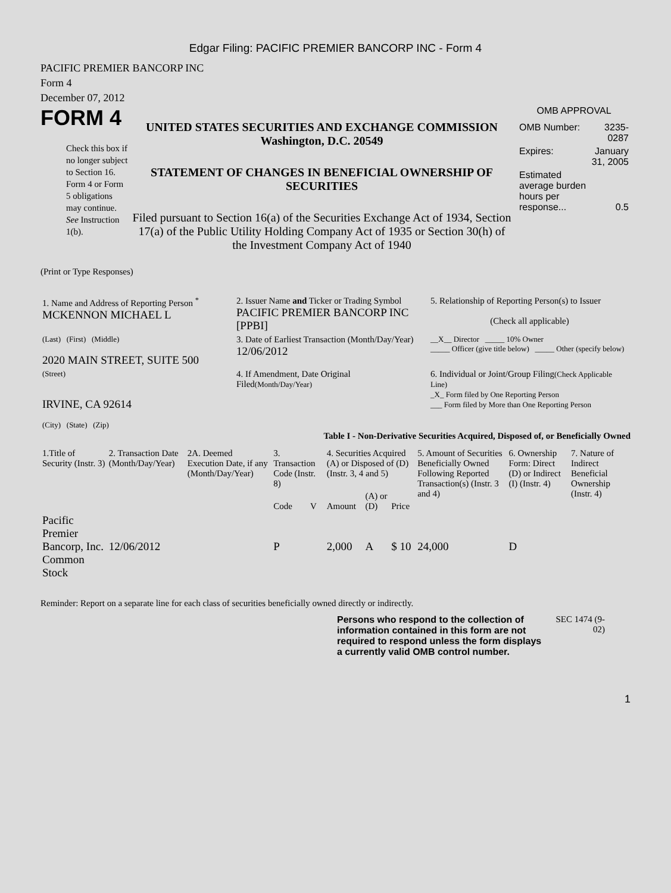Edgar Filing: PACIFIC PREMIER BANCORP INC - Form 4
PACIFIC PREMIER BANCORP INC
Form 4
December 07, 2012
FORM 4
Check this box if no longer subject to Section 16. Form 4 or Form 5 obligations may continue. See Instruction 1(b).
UNITED STATES SECURITIES AND EXCHANGE COMMISSION
Washington, D.C. 20549
STATEMENT OF CHANGES IN BENEFICIAL OWNERSHIP OF SECURITIES
Filed pursuant to Section 16(a) of the Securities Exchange Act of 1934, Section 17(a) of the Public Utility Holding Company Act of 1935 or Section 30(h) of the Investment Company Act of 1940
OMB APPROVAL
| OMB Number: | 3235-0287 |
| Expires: | January 31, 2005 |
| Estimated average burden hours per response... | 0.5 |
(Print or Type Responses)
| 1. Name and Address of Reporting Person <sup>*</sup> MCKENNON MICHAEL L | 2. Issuer Name and Ticker or Trading Symbol PACIFIC PREMIER BANCORP INC [PPBI] | 5. Relationship of Reporting Person(s) to Issuer (Check all applicable) |
| (Last) (First) (Middle) 2020 MAIN STREET, SUITE 500 | 3. Date of Earliest Transaction (Month/Day/Year) 12/06/2012 | __X__ Director _____ 10% Owner _____ Officer (give title below) _____ Other (specify below) |
| (Street) IRVINE, CA 92614 (City) (State) (Zip) | 4. If Amendment, Date Original Filed (Month/Day/Year) | 6. Individual or Joint/Group Filing (Check Applicable Line) _X_ Form filed by One Reporting Person ___ Form filed by More than One Reporting Person |
Table I - Non-Derivative Securities Acquired, Disposed of, or Beneficially Owned
| 1.Title of Security (Instr. 3) | 2. Transaction Date (Month/Day/Year) | 2A. Deemed Execution Date, if any (Month/Day/Year) | 3. Transaction Code (Instr. 8) | | 4. Securities Acquired (A) or Disposed of (D) (Instr. 3, 4 and 5) | | | 5. Amount of Securities Beneficially Owned Following Reported Transaction(s) (Instr. 3 and 4) | 6. Ownership Form: Direct (D) or Indirect (I) (Instr. 4) | 7. Nature of Indirect Beneficial Ownership (Instr. 4) |
| --- | --- | --- | --- | --- | --- | --- | --- | --- | --- | --- |
| | | | Code | V | Amount | (A) or (D) | Price | | | |
| Pacific Premier Bancorp, Inc. Common Stock | 12/06/2012 | | P | | 2,000 | A | $ 10 | 24,000 | D | |
Reminder: Report on a separate line for each class of securities beneficially owned directly or indirectly.
Persons who respond to the collection of information contained in this form are not required to respond unless the form displays a currently valid OMB control number.
SEC 1474 (9-02)
1